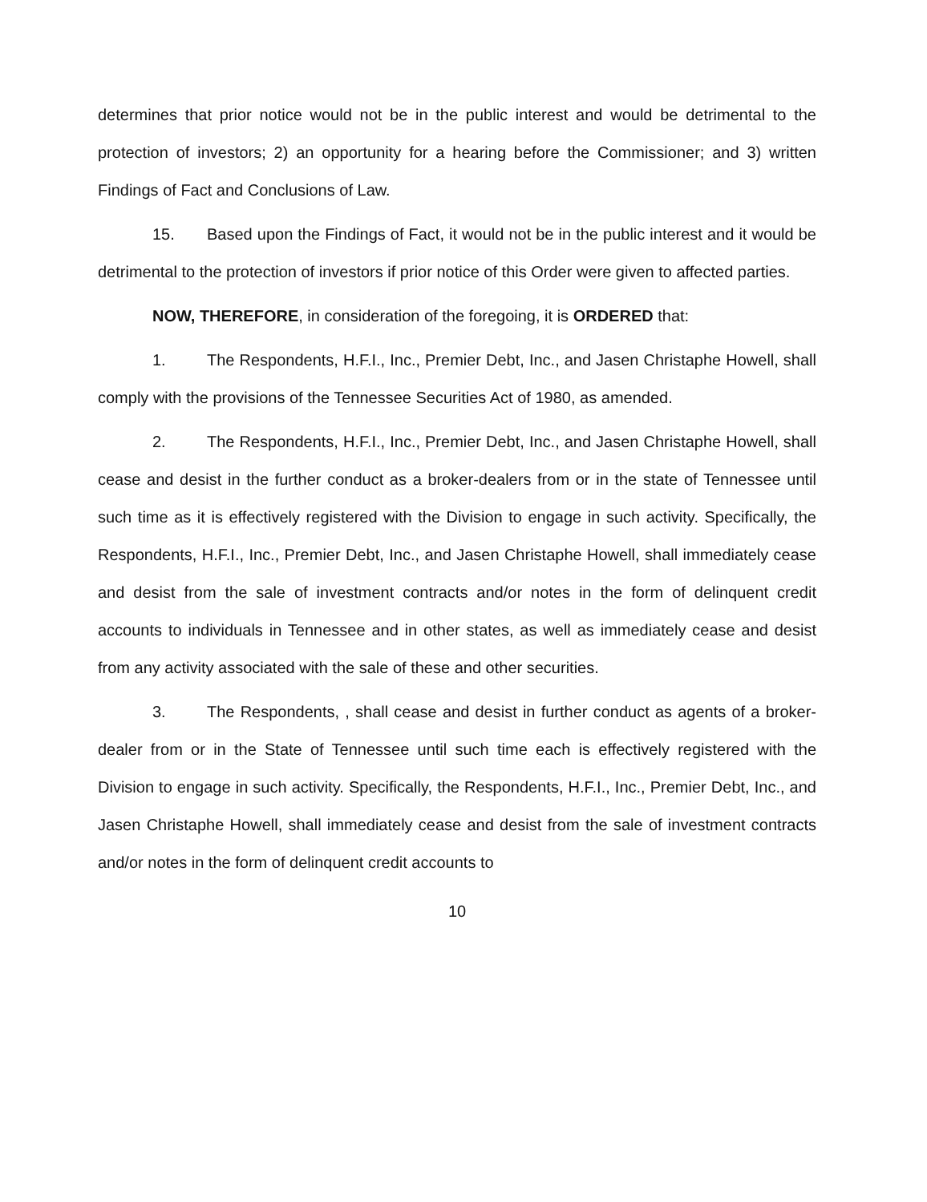determines that prior notice would not be in the public interest and would be detrimental to the protection of investors; 2) an opportunity for a hearing before the Commissioner; and 3) written Findings of Fact and Conclusions of Law.
15. Based upon the Findings of Fact, it would not be in the public interest and it would be detrimental to the protection of investors if prior notice of this Order were given to affected parties.
NOW, THEREFORE, in consideration of the foregoing, it is ORDERED that:
1. The Respondents, H.F.I., Inc., Premier Debt, Inc., and Jasen Christaphe Howell, shall comply with the provisions of the Tennessee Securities Act of 1980, as amended.
2. The Respondents, H.F.I., Inc., Premier Debt, Inc., and Jasen Christaphe Howell, shall cease and desist in the further conduct as a broker-dealers from or in the state of Tennessee until such time as it is effectively registered with the Division to engage in such activity. Specifically, the Respondents, H.F.I., Inc., Premier Debt, Inc., and Jasen Christaphe Howell, shall immediately cease and desist from the sale of investment contracts and/or notes in the form of delinquent credit accounts to individuals in Tennessee and in other states, as well as immediately cease and desist from any activity associated with the sale of these and other securities.
3. The Respondents, , shall cease and desist in further conduct as agents of a broker-dealer from or in the State of Tennessee until such time each is effectively registered with the Division to engage in such activity. Specifically, the Respondents, H.F.I., Inc., Premier Debt, Inc., and Jasen Christaphe Howell, shall immediately cease and desist from the sale of investment contracts and/or notes in the form of delinquent credit accounts to
10